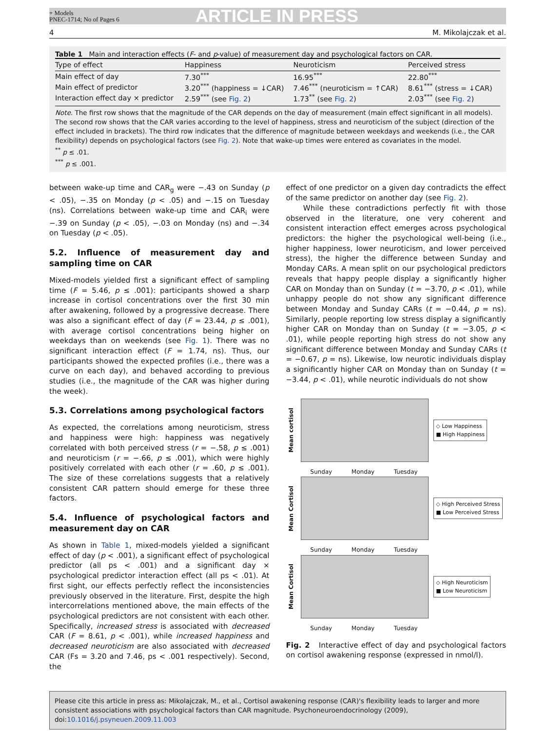+ Models
PNEC-1714; No of Pages 6
ARTICLE IN PRESS
4 M. Mikolajczak et al.
Table 1 Main and interaction effects (F- and p-value) of measurement day and psychological factors on CAR.
| Type of effect | Happiness | Neuroticism | Perceived stress |
| --- | --- | --- | --- |
| Main effect of day | 7.30<sup>***</sup> | 16.95<sup>***</sup> | 22.80<sup>***</sup> |
| Main effect of predictor | 3.20<sup>***</sup> (happiness = ↓CAR) | 7.46<sup>***</sup> (neuroticism = ↑CAR) | 8.61<sup>***</sup> (stress = ↓CAR) |
| Interaction effect day × predictor | 2.59<sup>***</sup> (see Fig. 2 ) | 1.73<sup>**</sup> (see Fig. 2 ) | 2.03<sup>***</sup> (see Fig. 2 ) |
Note. The first row shows that the magnitude of the CAR depends on the day of measurement (main effect significant in all models). The second row shows that the CAR varies according to the level of happiness, stress and neuroticism of the subject (direction of the effect included in brackets). The third row indicates that the difference of magnitude between weekdays and weekends (i.e., the CAR flexibility) depends on psychological factors (see Fig. 2). Note that wake-up times were entered as covariates in the model.
<sup>**</sup> p ≤ .01.
<sup>***</sup> p ≤ .001.
between wake-up time and CAR<sub>g</sub> were −.43 on Sunday (p < .05), −.35 on Monday (p < .05) and −.15 on Tuesday (ns). Correlations between wake-up time and CAR<sub>i</sub> were −.39 on Sunday (p < .05), −.03 on Monday (ns) and −.34 on Tuesday (p < .05).
5.2. Influence of measurement day and sampling time on CAR
Mixed-models yielded first a significant effect of sampling time (F = 5.46, p ≤ .001): participants showed a sharp increase in cortisol concentrations over the first 30 min after awakening, followed by a progressive decrease. There was also a significant effect of day (F = 23.44, p ≤ .001), with average cortisol concentrations being higher on weekdays than on weekends (see Fig. 1). There was no significant interaction effect (F = 1.74, ns). Thus, our participants showed the expected profiles (i.e., there was a curve on each day), and behaved according to previous studies (i.e., the magnitude of the CAR was higher during the week).
5.3. Correlations among psychological factors
As expected, the correlations among neuroticism, stress and happiness were high: happiness was negatively correlated with both perceived stress (r = −.58, p ≤ .001) and neuroticism (r = −.66, p ≤ .001), which were highly positively correlated with each other (r = .60, p ≤ .001). The size of these correlations suggests that a relatively consistent CAR pattern should emerge for these three factors.
5.4. Influence of psychological factors and measurement day on CAR
As shown in Table 1, mixed-models yielded a significant effect of day (p < .001), a significant effect of psychological predictor (all ps < .001) and a significant day × psychological predictor interaction effect (all ps < .01). At first sight, our effects perfectly reflect the inconsistencies previously observed in the literature. First, despite the high intercorrelations mentioned above, the main effects of the psychological predictors are not consistent with each other. Specifically, increased stress is associated with decreased CAR (F = 8.61, p < .001), while increased happiness and decreased neuroticism are also associated with decreased CAR (Fs = 3.20 and 7.46, ps < .001 respectively). Second, the
effect of one predictor on a given day contradicts the effect of the same predictor on another day (see Fig. 2).
While these contradictions perfectly fit with those observed in the literature, one very coherent and consistent interaction effect emerges across psychological predictors: the higher the psychological well-being (i.e., higher happiness, lower neuroticism, and lower perceived stress), the higher the difference between Sunday and Monday CARs. A mean split on our psychological predictors reveals that happy people display a significantly higher CAR on Monday than on Sunday (t = −3.70, p < .01), while unhappy people do not show any significant difference between Monday and Sunday CARs (t = −0.44, p = ns). Similarly, people reporting low stress display a significantly higher CAR on Monday than on Sunday (t = −3.05, p < .01), while people reporting high stress do not show any significant difference between Monday and Sunday CARs (t = −0.67, p = ns). Likewise, low neurotic individuals display a significantly higher CAR on Monday than on Sunday (t = −3.44, p < .01), while neurotic individuals do not show
Mean cortisol
◇ Low Happiness
■ High Happiness
Sunday Monday Tuesday
Mean Cortisol
◇ High Perceived Stress
■ Low Perceived Stress
Sunday Monday Tuesday
Mean Cortisol
◇ High Neuroticism
■ Low Neuroticism
Sunday Monday Tuesday
Fig. 2 Interactive effect of day and psychological factors on cortisol awakening response (expressed in nmol/l).
Please cite this article in press as: Mikolajczak, M., et al., Cortisol awakening response (CAR)'s flexibility leads to larger and more consistent associations with psychological factors than CAR magnitude. Psychoneuroendocrinology (2009), doi:10.1016/j.psyneuen.2009.11.003